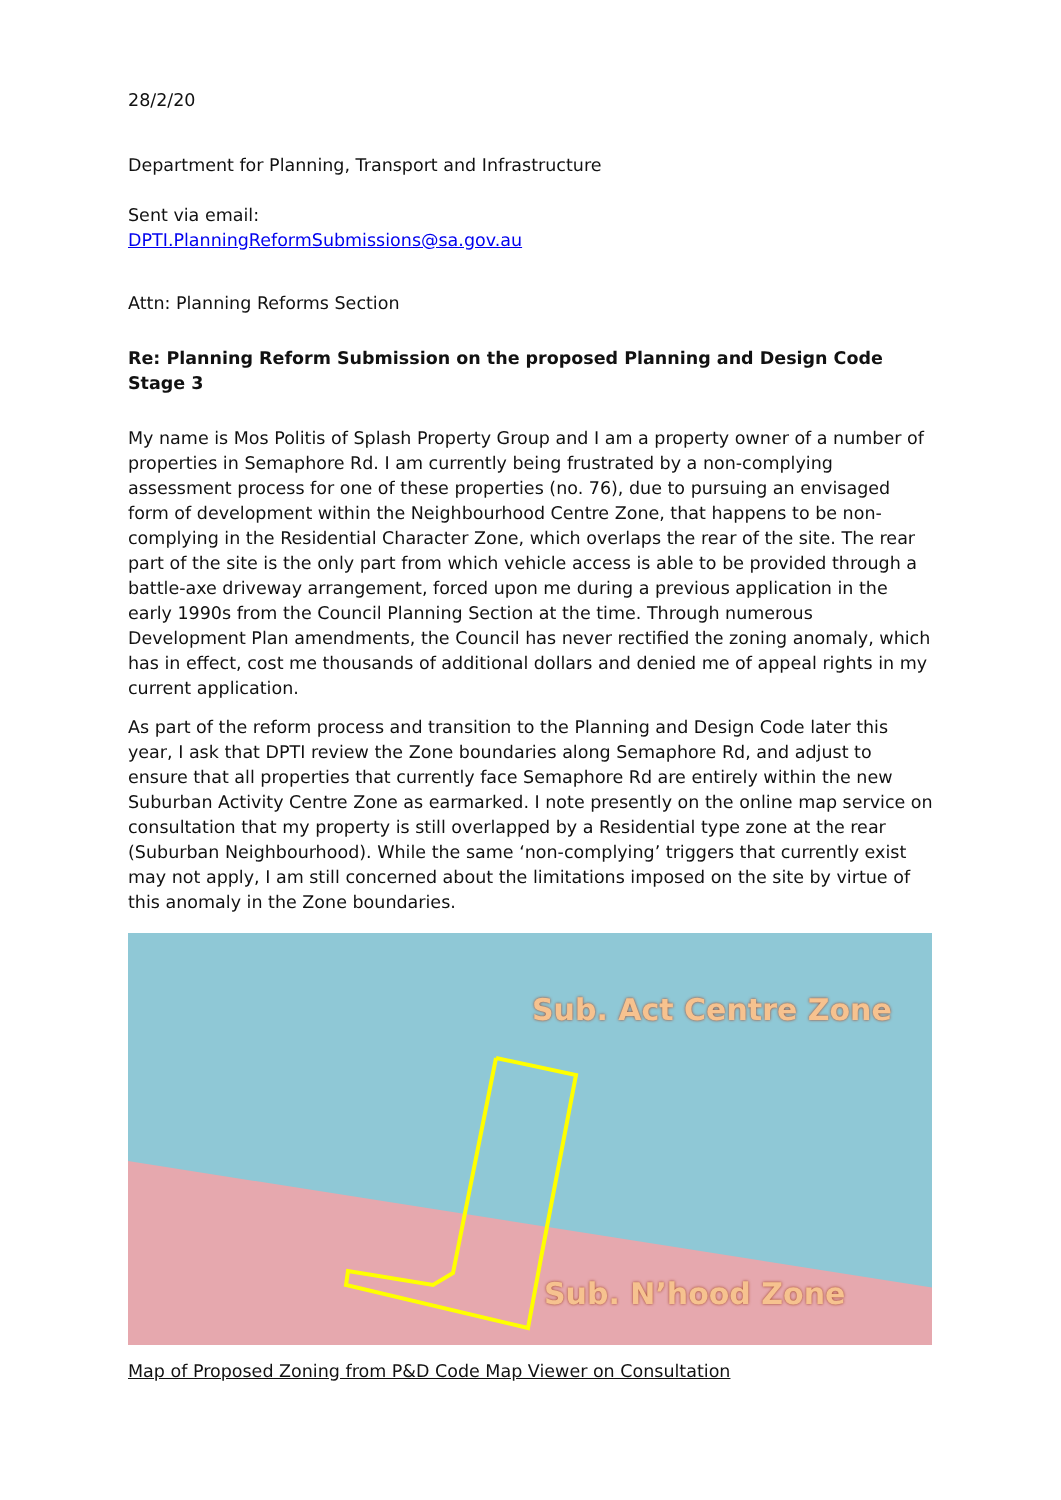28/2/20
Department for Planning, Transport and Infrastructure
Sent via email:
DPTI.PlanningReformSubmissions@sa.gov.au
Attn: Planning Reforms Section
Re: Planning Reform Submission on the proposed Planning and Design Code Stage 3
My name is Mos Politis of Splash Property Group and I am a property owner of a number of properties in Semaphore Rd. I am currently being frustrated by a non-complying assessment process for one of these properties (no. 76), due to pursuing an envisaged form of development within the Neighbourhood Centre Zone, that happens to be non-complying in the Residential Character Zone, which overlaps the rear of the site. The rear part of the site is the only part from which vehicle access is able to be provided through a battle-axe driveway arrangement, forced upon me during a previous application in the early 1990s from the Council Planning Section at the time. Through numerous Development Plan amendments, the Council has never rectified the zoning anomaly, which has in effect, cost me thousands of additional dollars and denied me of appeal rights in my current application.
As part of the reform process and transition to the Planning and Design Code later this year, I ask that DPTI review the Zone boundaries along Semaphore Rd, and adjust to ensure that all properties that currently face Semaphore Rd are entirely within the new Suburban Activity Centre Zone as earmarked. I note presently on the online map service on consultation that my property is still overlapped by a Residential type zone at the rear (Suburban Neighbourhood). While the same ‘non-complying’ triggers that currently exist may not apply, I am still concerned about the limitations imposed on the site by virtue of this anomaly in the Zone boundaries.
Sub. Act Centre Zone
Sub. N’hood Zone
Map of Proposed Zoning from P&D Code Map Viewer on Consultation